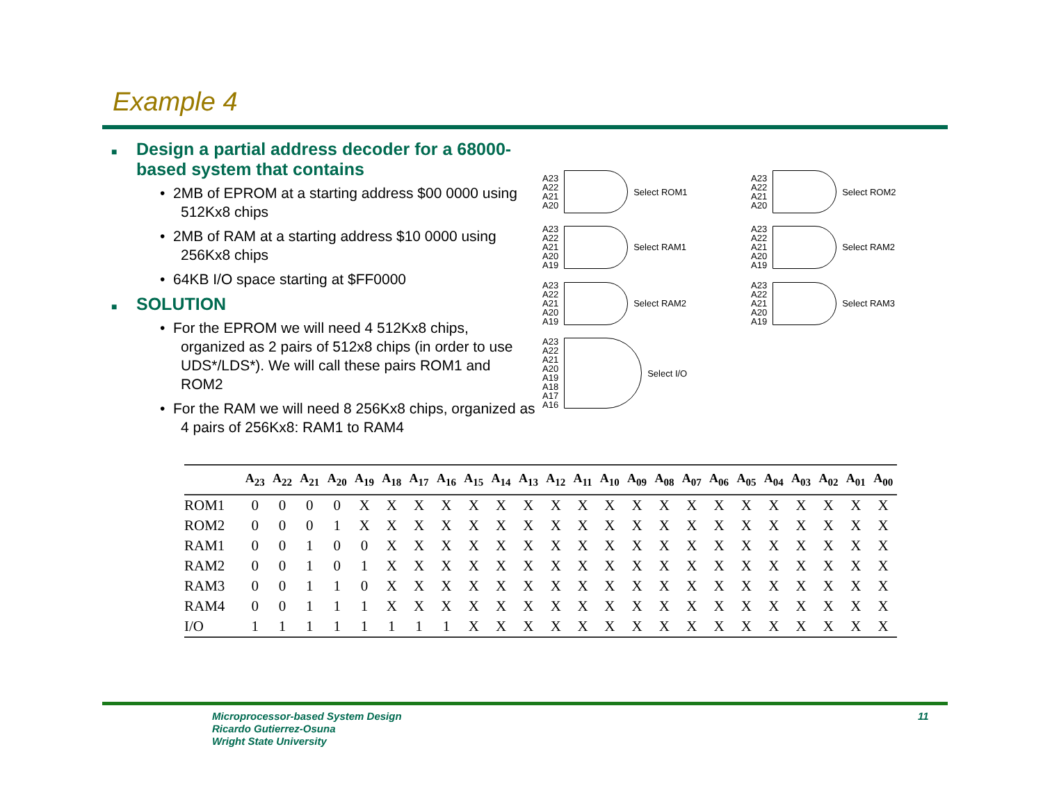Example 4
■ Design a partial address decoder for a 68000-based system that contains
• 2MB of EPROM at a starting address $00 0000 using 512Kx8 chips
• 2MB of RAM at a starting address $10 0000 using 256Kx8 chips
• 64KB I/O space starting at $FF0000
■ SOLUTION
• For the EPROM we will need 4 512Kx8 chips, organized as 2 pairs of 512x8 chips (in order to use UDS*/LDS*). We will call these pairs ROM1 and ROM2
• For the RAM we will need 8 256Kx8 chips, organized as 4 pairs of 256Kx8: RAM1 to RAM4
A23
A22
A21
A20
Select ROM1
A23
A22
A21
A20
Select ROM2
A23
A22
A21
A20
A19
Select RAM1
A23
A22
A21
A20
A19
Select RAM2
A23
A22
A21
A20
A19
Select RAM2
A23
A22
A21
A20
A19
Select RAM3
A23
A22
A21
A20
A19
A18
A17
A16
Select I/O
| | A<sub>23</sub> | A<sub>22</sub> | A<sub>21</sub> | A<sub>20</sub> | A<sub>19</sub> | A<sub>18</sub> | A<sub>17</sub> | A<sub>16</sub> | A<sub>15</sub> | A<sub>14</sub> | A<sub>13</sub> | A<sub>12</sub> | A<sub>11</sub> | A<sub>10</sub> | A<sub>09</sub> | A<sub>08</sub> | A<sub>07</sub> | A<sub>06</sub> | A<sub>05</sub> | A<sub>04</sub> | A<sub>03</sub> | A<sub>02</sub> | A<sub>01</sub> | A<sub>00</sub> |
| --- | --- | --- | --- | --- | --- | --- | --- | --- | --- | --- | --- | --- | --- | --- | --- | --- | --- | --- | --- | --- | --- | --- | --- | --- |
| ROM1 | 0 | 0 | 0 | 0 | X | X | X | X | X | X | X | X | X | X | X | X | X | X | X | X | X | X | X | X |
| ROM2 | 0 | 0 | 0 | 1 | X | X | X | X | X | X | X | X | X | X | X | X | X | X | X | X | X | X | X | X |
| RAM1 | 0 | 0 | 1 | 0 | 0 | X | X | X | X | X | X | X | X | X | X | X | X | X | X | X | X | X | X | X |
| RAM2 | 0 | 0 | 1 | 0 | 1 | X | X | X | X | X | X | X | X | X | X | X | X | X | X | X | X | X | X | X |
| RAM3 | 0 | 0 | 1 | 1 | 0 | X | X | X | X | X | X | X | X | X | X | X | X | X | X | X | X | X | X | X |
| RAM4 | 0 | 0 | 1 | 1 | 1 | X | X | X | X | X | X | X | X | X | X | X | X | X | X | X | X | X | X | X |
| I/O | 1 | 1 | 1 | 1 | 1 | 1 | 1 | 1 | X | X | X | X | X | X | X | X | X | X | X | X | X | X | X | X |
Microprocessor-based System Design
Ricardo Gutierrez-Osuna
Wright State University
11